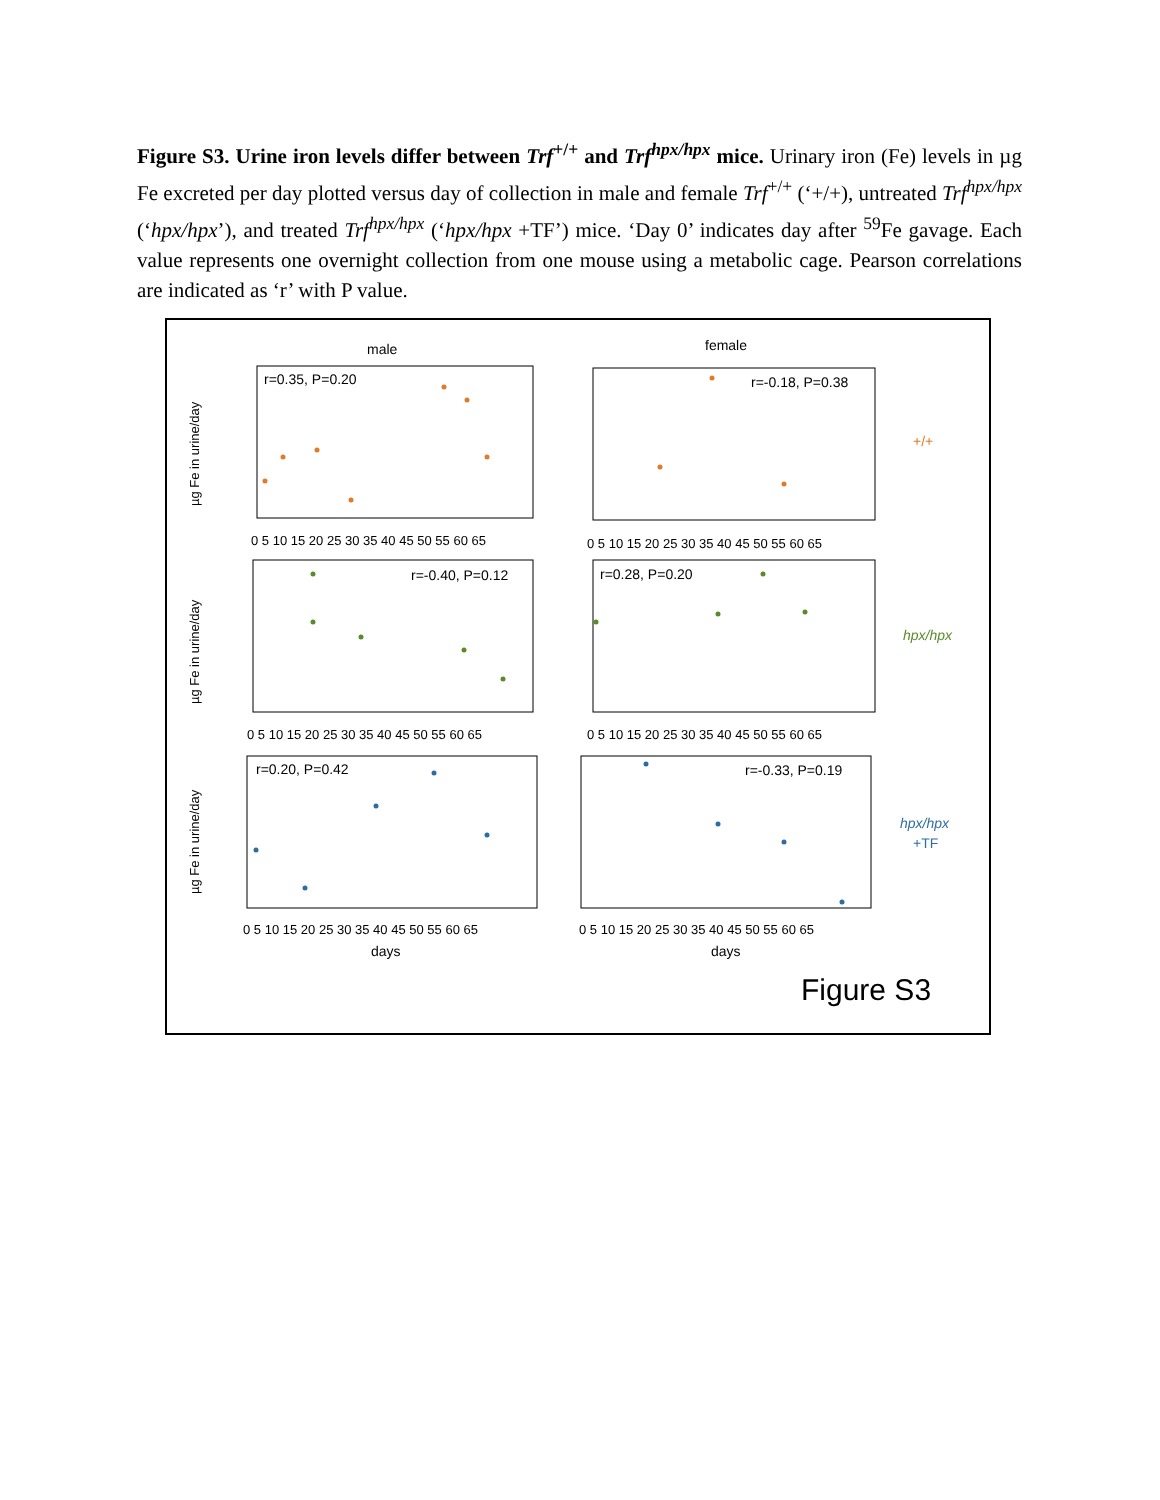Figure S3. Urine iron levels differ between Trf<sup>+/+</sup> and Trf<sup>hpx/hpx</sup> mice. Urinary iron (Fe) levels in µg Fe excreted per day plotted versus day of collection in male and female Trf<sup>+/+</sup> (‘+/+), untreated Trf<sup>hpx/hpx</sup> (‘hpx/hpx’), and treated Trf<sup>hpx/hpx</sup> (‘hpx/hpx +TF’) mice. ‘Day 0’ indicates day after <sup>59</sup>Fe gavage. Each value represents one overnight collection from one mouse using a metabolic cage. Pearson correlations are indicated as ‘r’ with P value.
male
female
r=0.35, P=0.20
r=-0.18, P=0.38
r=-0.40, P=0.12
r=0.28, P=0.20
r=0.20, P=0.42
r=-0.33, P=0.19
+/+
hpx/hpx
hpx/hpx
+TF
µg Fe in urine/day
µg Fe in urine/day
µg Fe in urine/day
0 5 10 15 20 25 30 35 40 45 50 55 60 65
0 5 10 15 20 25 30 35 40 45 50 55 60 65
0 5 10 15 20 25 30 35 40 45 50 55 60 65
0 5 10 15 20 25 30 35 40 45 50 55 60 65
0 5 10 15 20 25 30 35 40 45 50 55 60 65
0 5 10 15 20 25 30 35 40 45 50 55 60 65
days
days
Figure S3